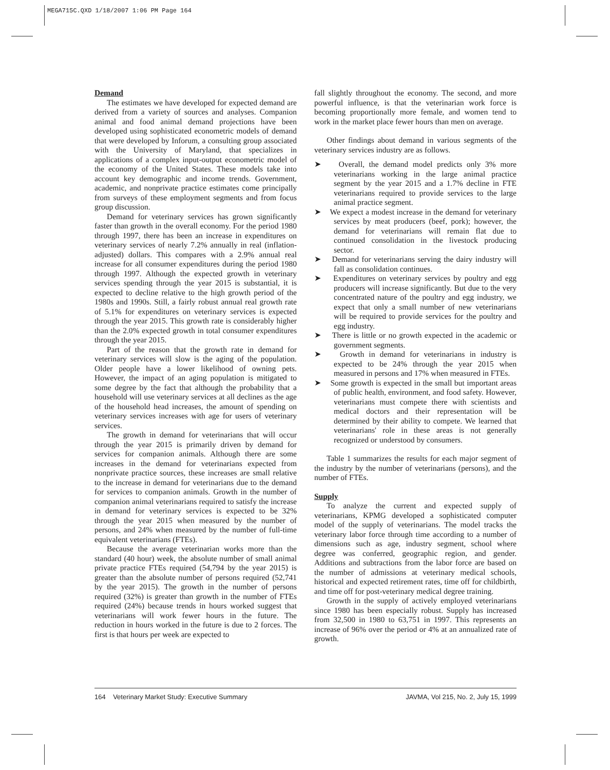MEGA715C.QXD 1/18/2007 1:06 PM Page 164
Demand
The estimates we have developed for expected demand are derived from a variety of sources and analyses. Companion animal and food animal demand projections have been developed using sophisticated econometric models of demand that were developed by Inforum, a consulting group associated with the University of Maryland, that specializes in applications of a complex input-output econometric model of the economy of the United States. These models take into account key demographic and income trends. Government, academic, and nonprivate practice estimates come principally from surveys of these employment segments and from focus group discussion.
Demand for veterinary services has grown significantly faster than growth in the overall economy. For the period 1980 through 1997, there has been an increase in expenditures on veterinary services of nearly 7.2% annually in real (inflation-adjusted) dollars. This compares with a 2.9% annual real increase for all consumer expenditures during the period 1980 through 1997. Although the expected growth in veterinary services spending through the year 2015 is substantial, it is expected to decline relative to the high growth period of the 1980s and 1990s. Still, a fairly robust annual real growth rate of 5.1% for expenditures on veterinary services is expected through the year 2015. This growth rate is considerably higher than the 2.0% expected growth in total consumer expenditures through the year 2015.
Part of the reason that the growth rate in demand for veterinary services will slow is the aging of the population. Older people have a lower likelihood of owning pets. However, the impact of an aging population is mitigated to some degree by the fact that although the probability that a household will use veterinary services at all declines as the age of the household head increases, the amount of spending on veterinary services increases with age for users of veterinary services.
The growth in demand for veterinarians that will occur through the year 2015 is primarily driven by demand for services for companion animals. Although there are some increases in the demand for veterinarians expected from nonprivate practice sources, these increases are small relative to the increase in demand for veterinarians due to the demand for services to companion animals. Growth in the number of companion animal veterinarians required to satisfy the increase in demand for veterinary services is expected to be 32% through the year 2015 when measured by the number of persons, and 24% when measured by the number of full-time equivalent veterinarians (FTEs).
Because the average veterinarian works more than the standard (40 hour) week, the absolute number of small animal private practice FTEs required (54,794 by the year 2015) is greater than the absolute number of persons required (52,741 by the year 2015). The growth in the number of persons required (32%) is greater than growth in the number of FTEs required (24%) because trends in hours worked suggest that veterinarians will work fewer hours in the future. The reduction in hours worked in the future is due to 2 forces. The first is that hours per week are expected to
fall slightly throughout the economy. The second, and more powerful influence, is that the veterinarian work force is becoming proportionally more female, and women tend to work in the market place fewer hours than men on average.
Other findings about demand in various segments of the veterinary services industry are as follows.
➤ Overall, the demand model predicts only 3% more veterinarians working in the large animal practice segment by the year 2015 and a 1.7% decline in FTE veterinarians required to provide services to the large animal practice segment.
➤ We expect a modest increase in the demand for veterinary services by meat producers (beef, pork); however, the demand for veterinarians will remain flat due to continued consolidation in the livestock producing sector.
➤ Demand for veterinarians serving the dairy industry will fall as consolidation continues.
➤ Expenditures on veterinary services by poultry and egg producers will increase significantly. But due to the very concentrated nature of the poultry and egg industry, we expect that only a small number of new veterinarians will be required to provide services for the poultry and egg industry.
➤ There is little or no growth expected in the academic or government segments.
➤ Growth in demand for veterinarians in industry is expected to be 24% through the year 2015 when measured in persons and 17% when measured in FTEs.
➤ Some growth is expected in the small but important areas of public health, environment, and food safety. However, veterinarians must compete there with scientists and medical doctors and their representation will be determined by their ability to compete. We learned that veterinarians' role in these areas is not generally recognized or understood by consumers.
Table 1 summarizes the results for each major segment of the industry by the number of veterinarians (persons), and the number of FTEs.
Supply
To analyze the current and expected supply of veterinarians, KPMG developed a sophisticated computer model of the supply of veterinarians. The model tracks the veterinary labor force through time according to a number of dimensions such as age, industry segment, school where degree was conferred, geographic region, and gender. Additions and subtractions from the labor force are based on the number of admissions at veterinary medical schools, historical and expected retirement rates, time off for childbirth, and time off for post-veterinary medical degree training.
Growth in the supply of actively employed veterinarians since 1980 has been especially robust. Supply has increased from 32,500 in 1980 to 63,751 in 1997. This represents an increase of 96% over the period or 4% at an annualized rate of growth.
164 Veterinary Market Study: Executive Summary JAVMA, Vol 215, No. 2, July 15, 1999